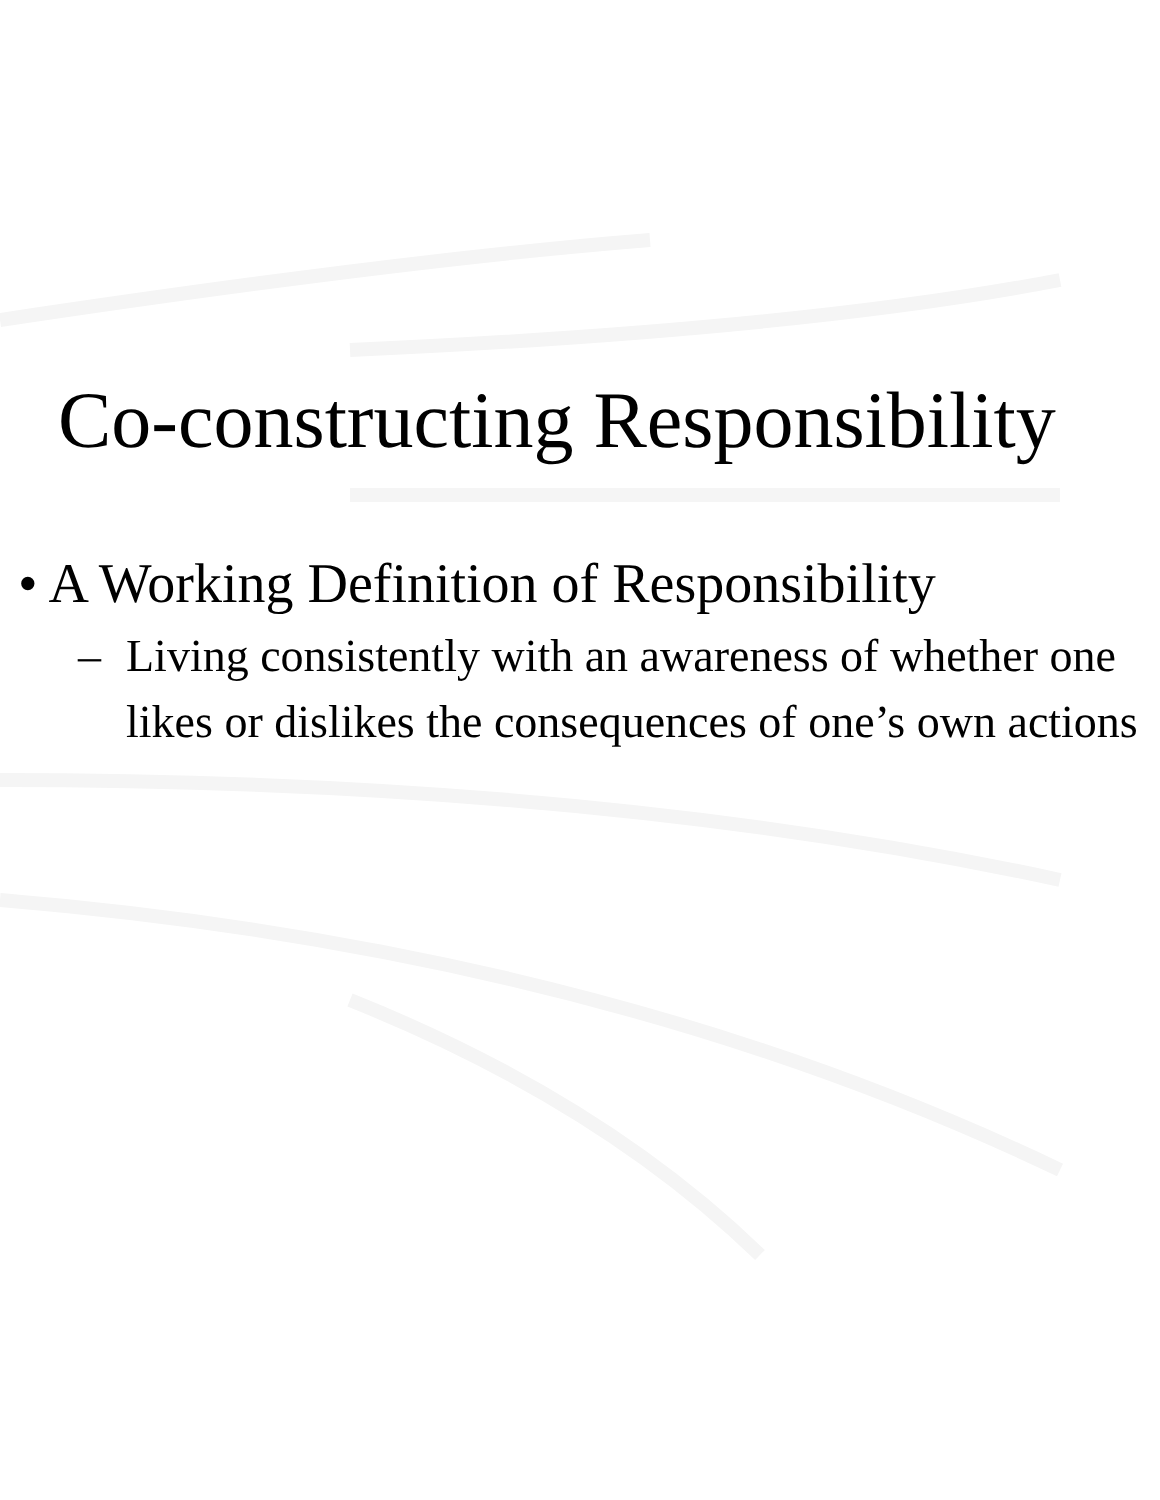Co-constructing Responsibility
• A Working Definition of Responsibility
– Living consistently with an awareness of whether one likes or dislikes the consequences of one’s own actions